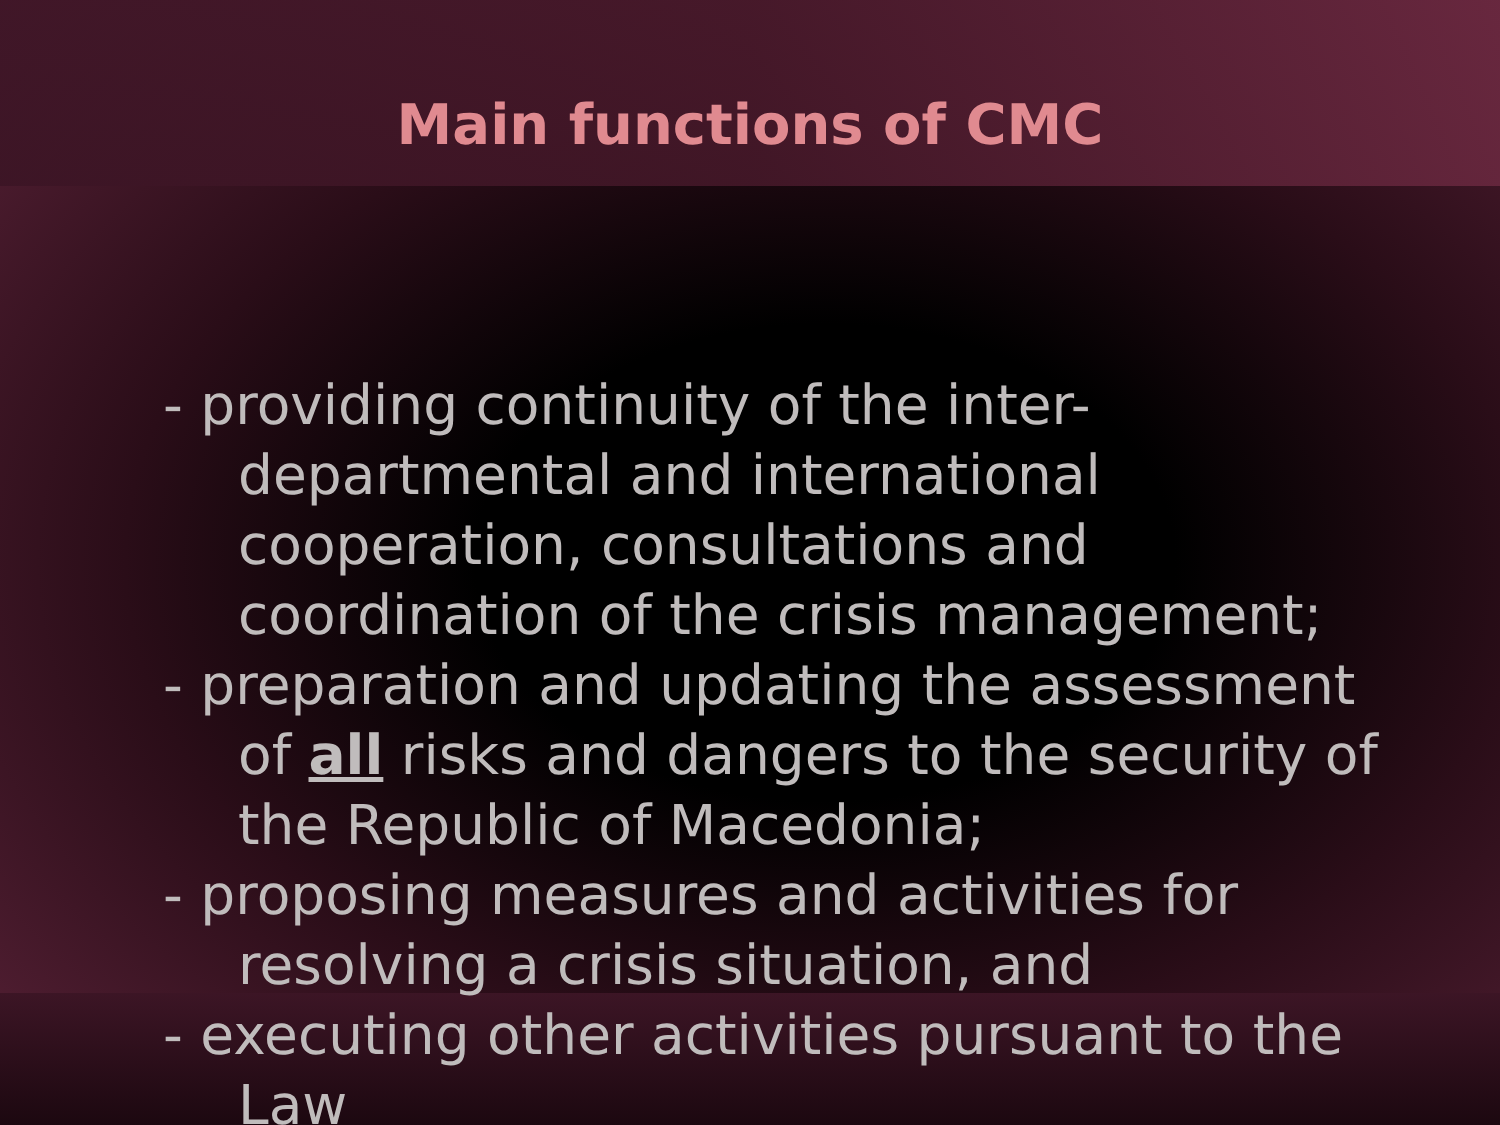Main functions of CMC
- providing continuity of the inter-departmental and international cooperation, consultations and coordination of the crisis management;
- preparation and updating the assessment of all risks and dangers to the security of the Republic of Macedonia;
- proposing measures and activities for resolving a crisis situation, and
- executing other activities pursuant to the Law